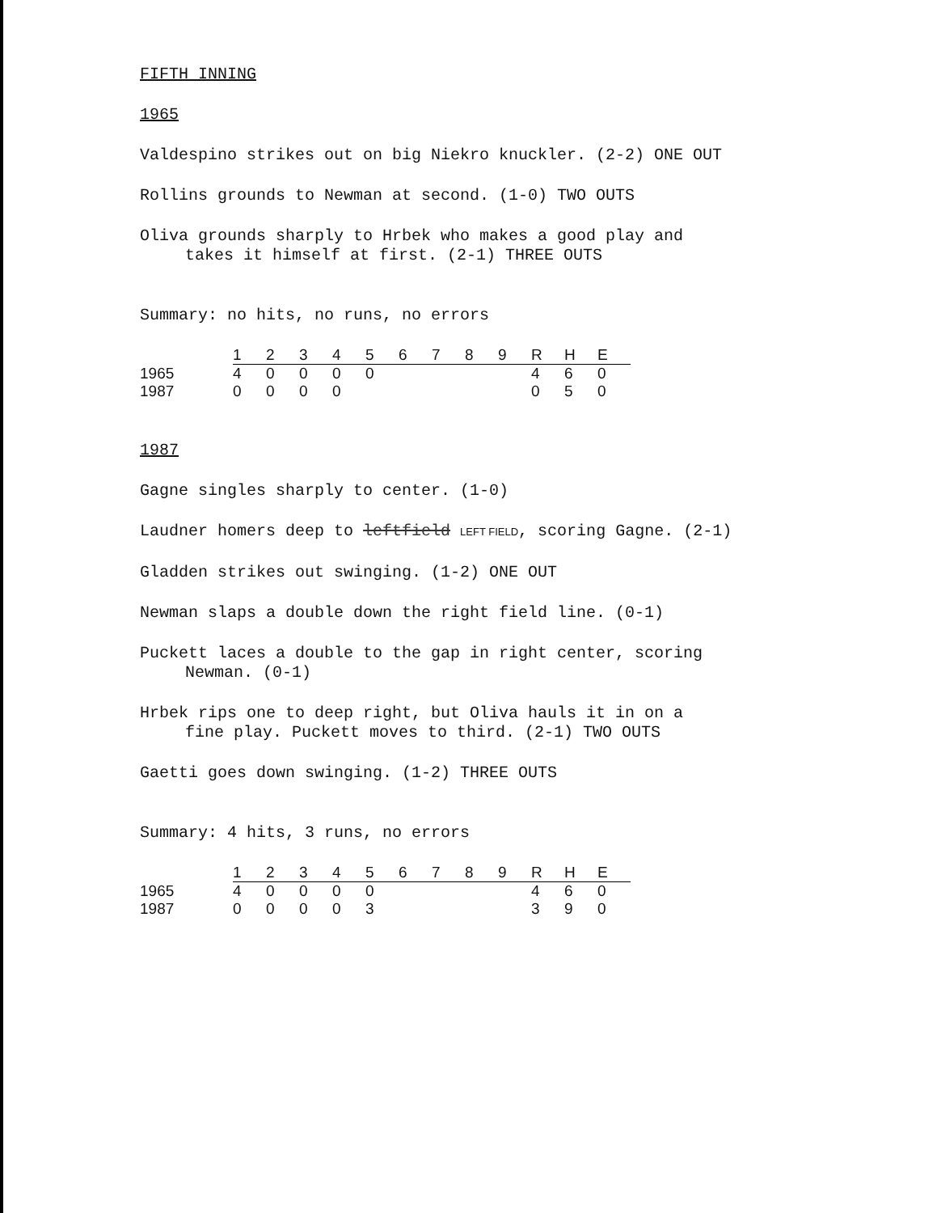FIFTH INNING
1965
Valdespino strikes out on big Niekro knuckler. (2-2) ONE OUT
Rollins grounds to Newman at second. (1-0) TWO OUTS
Oliva grounds sharply to Hrbek who makes a good play and
takes it himself at first. (2-1) THREE OUTS
Summary: no hits, no runs, no errors
| | 1 | 2 | 3 | 4 | 5 | 6 | 7 | 8 | 9 | R | H | E |
| --- | --- | --- | --- | --- | --- | --- | --- | --- | --- | --- | --- | --- |
| 1965 | 4 | 0 | 0 | 0 | 0 | | | | | 4 | 6 | 0 |
| 1987 | 0 | 0 | 0 | 0 | | | | | | 0 | 5 | 0 |
1987
Gagne singles sharply to center. (1-0)
Laudner homers deep to leftfield LEFT FIELD, scoring Gagne. (2-1)
Gladden strikes out swinging. (1-2) ONE OUT
Newman slaps a double down the right field line. (0-1)
Puckett laces a double to the gap in right center, scoring
Newman. (0-1)
Hrbek rips one to deep right, but Oliva hauls it in on a
fine play. Puckett moves to third. (2-1) TWO OUTS
Gaetti goes down swinging. (1-2) THREE OUTS
Summary: 4 hits, 3 runs, no errors
| | 1 | 2 | 3 | 4 | 5 | 6 | 7 | 8 | 9 | R | H | E |
| --- | --- | --- | --- | --- | --- | --- | --- | --- | --- | --- | --- | --- |
| 1965 | 4 | 0 | 0 | 0 | 0 | | | | | 4 | 6 | 0 |
| 1987 | 0 | 0 | 0 | 0 | 3 | | | | | 3 | 9 | 0 |